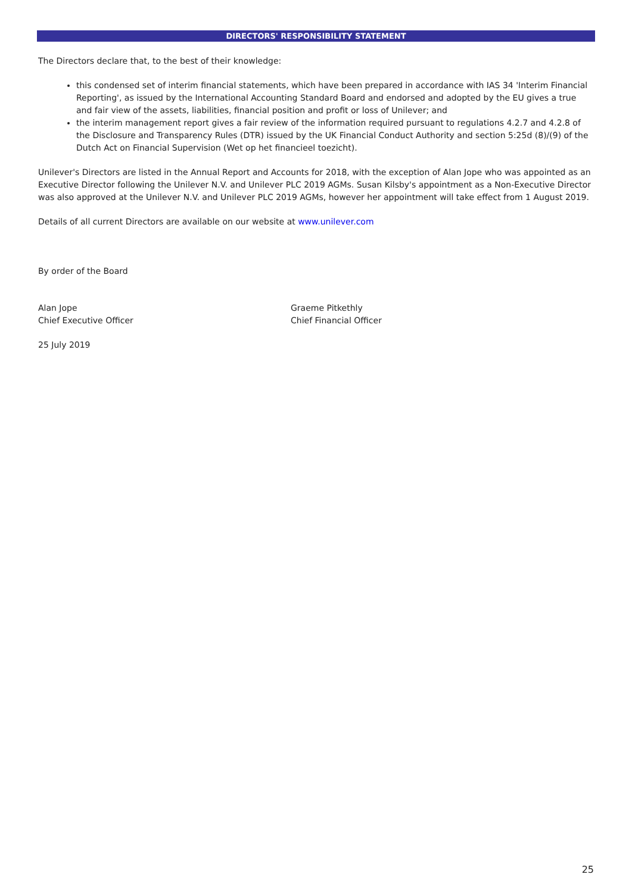DIRECTORS' RESPONSIBILITY STATEMENT
The Directors declare that, to the best of their knowledge:
this condensed set of interim financial statements, which have been prepared in accordance with IAS 34 'Interim Financial Reporting', as issued by the International Accounting Standard Board and endorsed and adopted by the EU gives a true and fair view of the assets, liabilities, financial position and profit or loss of Unilever; and
the interim management report gives a fair review of the information required pursuant to regulations 4.2.7 and 4.2.8 of the Disclosure and Transparency Rules (DTR) issued by the UK Financial Conduct Authority and section 5:25d (8)/(9) of the Dutch Act on Financial Supervision (Wet op het financieel toezicht).
Unilever's Directors are listed in the Annual Report and Accounts for 2018, with the exception of Alan Jope who was appointed as an Executive Director following the Unilever N.V. and Unilever PLC 2019 AGMs. Susan Kilsby's appointment as a Non-Executive Director was also approved at the Unilever N.V. and Unilever PLC 2019 AGMs, however her appointment will take effect from 1 August 2019.
Details of all current Directors are available on our website at www.unilever.com
By order of the Board
Alan Jope
Chief Executive Officer
Graeme Pitkethly
Chief Financial Officer
25 July 2019
25